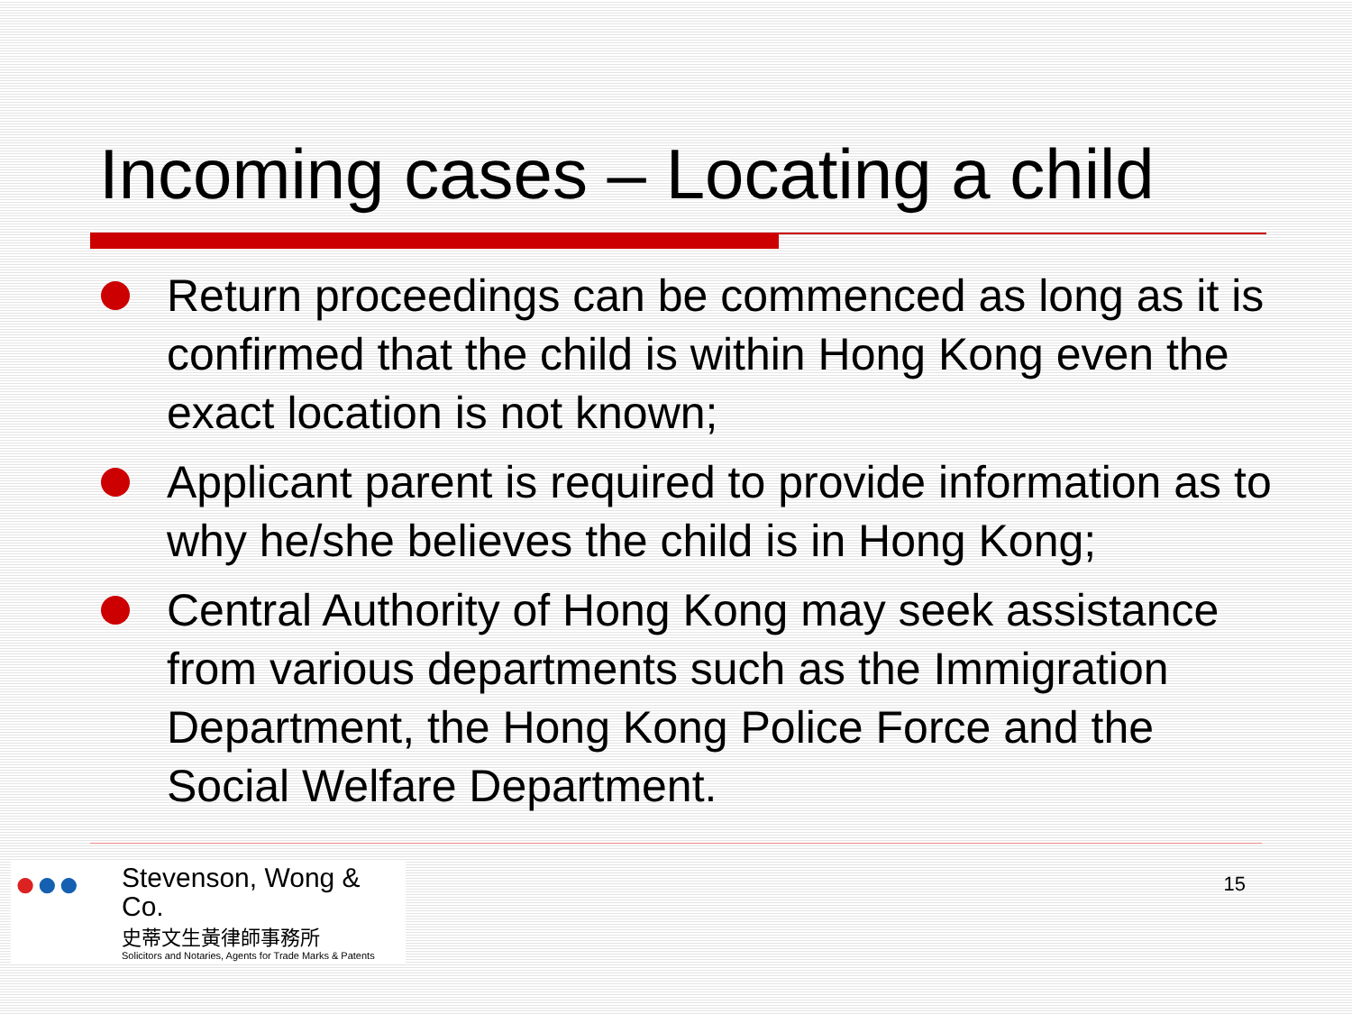Incoming cases – Locating a child
Return proceedings can be commenced as long as it is confirmed that the child is within Hong Kong even the exact location is not known;
Applicant parent is required to provide information as to why he/she believes the child is in Hong Kong;
Central Authority of Hong Kong may seek assistance from various departments such as the Immigration Department, the Hong Kong Police Force and the Social Welfare Department.
●●●
Stevenson, Wong & Co.
史蒂文生黃律師事務所
Solicitors and Notaries, Agents for Trade Marks & Patents
15